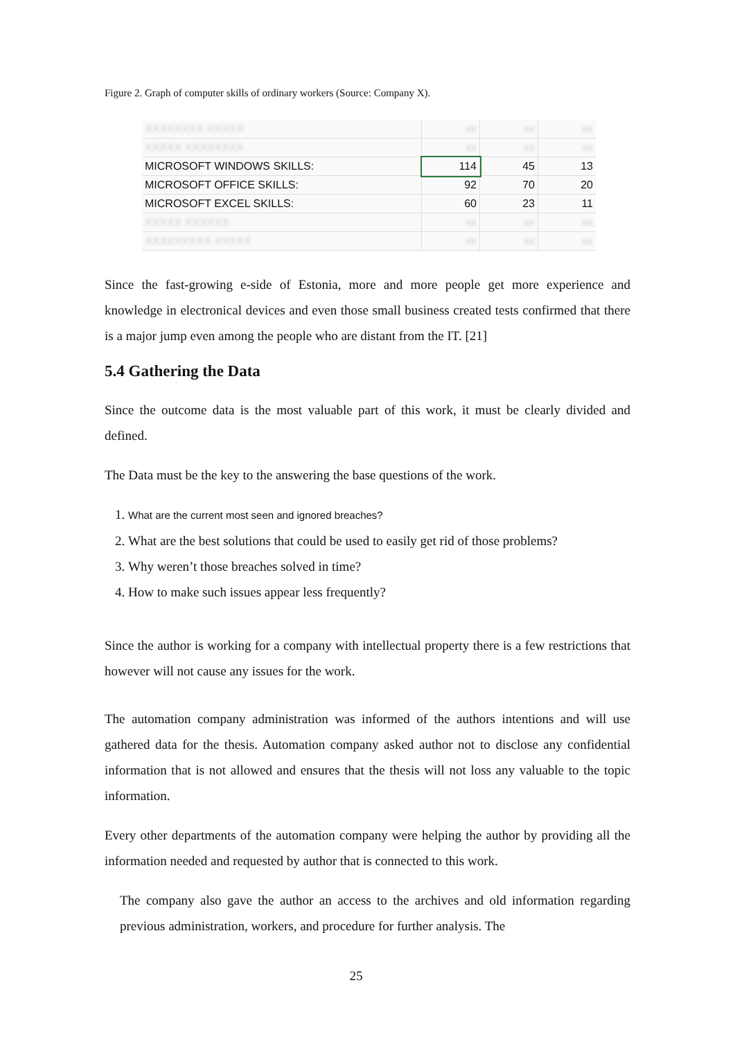Figure 2. Graph of computer skills of ordinary workers (Source: Company X).
| XXXXXXXX XXXXX | xx | xx | xx |
| XXXXX XXXXXXXX | xx | xx | xx |
| MICROSOFT WINDOWS SKILLS: | 114 | 45 | 13 |
| MICROSOFT OFFICE SKILLS: | 92 | 70 | 20 |
| MICROSOFT EXCEL SKILLS: | 60 | 23 | 11 |
| XXXXX XXXXXX | xx | xx | xx |
| XXXXXXXXX XXXXX | xx | xx | xx |
Since the fast-growing e-side of Estonia, more and more people get more experience and knowledge in electronical devices and even those small business created tests confirmed that there is a major jump even among the people who are distant from the IT. [21]
5.4 Gathering the Data
Since the outcome data is the most valuable part of this work, it must be clearly divided and defined.
The Data must be the key to the answering the base questions of the work.
1. What are the current most seen and ignored breaches?
2. What are the best solutions that could be used to easily get rid of those problems?
3. Why weren’t those breaches solved in time?
4. How to make such issues appear less frequently?
Since the author is working for a company with intellectual property there is a few restrictions that however will not cause any issues for the work.
The automation company administration was informed of the authors intentions and will use gathered data for the thesis. Automation company asked author not to disclose any confidential information that is not allowed and ensures that the thesis will not loss any valuable to the topic information.
Every other departments of the automation company were helping the author by providing all the information needed and requested by author that is connected to this work.
The company also gave the author an access to the archives and old information regarding previous administration, workers, and procedure for further analysis. The
25